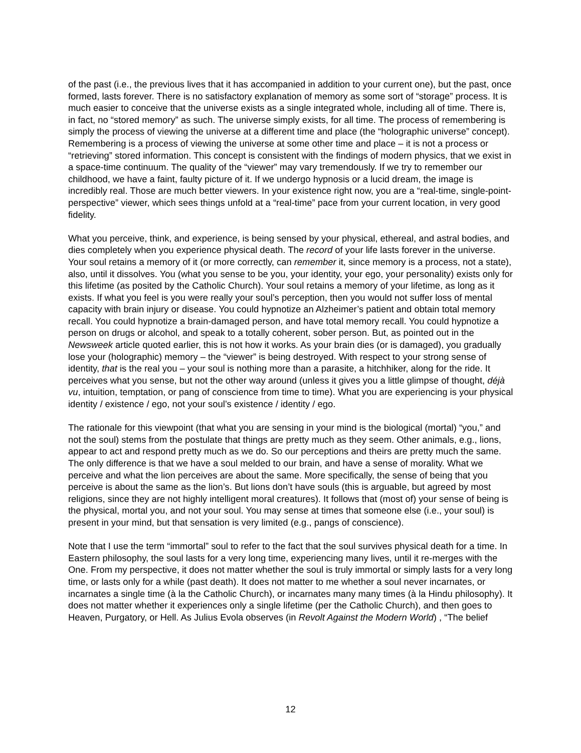of the past (i.e., the previous lives that it has accompanied in addition to your current one), but the past, once formed, lasts forever. There is no satisfactory explanation of memory as some sort of “storage” process. It is much easier to conceive that the universe exists as a single integrated whole, including all of time. There is, in fact, no “stored memory” as such. The universe simply exists, for all time. The process of remembering is simply the process of viewing the universe at a different time and place (the “holographic universe” concept). Remembering is a process of viewing the universe at some other time and place – it is not a process or “retrieving” stored information. This concept is consistent with the findings of modern physics, that we exist in a space-time continuum. The quality of the “viewer” may vary tremendously. If we try to remember our childhood, we have a faint, faulty picture of it. If we undergo hypnosis or a lucid dream, the image is incredibly real. Those are much better viewers. In your existence right now, you are a “real-time, single-point-perspective” viewer, which sees things unfold at a “real-time” pace from your current location, in very good fidelity.
What you perceive, think, and experience, is being sensed by your physical, ethereal, and astral bodies, and dies completely when you experience physical death. The record of your life lasts forever in the universe. Your soul retains a memory of it (or more correctly, can remember it, since memory is a process, not a state), also, until it dissolves. You (what you sense to be you, your identity, your ego, your personality) exists only for this lifetime (as posited by the Catholic Church). Your soul retains a memory of your lifetime, as long as it exists. If what you feel is you were really your soul’s perception, then you would not suffer loss of mental capacity with brain injury or disease. You could hypnotize an Alzheimer’s patient and obtain total memory recall. You could hypnotize a brain-damaged person, and have total memory recall. You could hypnotize a person on drugs or alcohol, and speak to a totally coherent, sober person. But, as pointed out in the Newsweek article quoted earlier, this is not how it works. As your brain dies (or is damaged), you gradually lose your (holographic) memory – the “viewer” is being destroyed. With respect to your strong sense of identity, that is the real you – your soul is nothing more than a parasite, a hitchhiker, along for the ride. It perceives what you sense, but not the other way around (unless it gives you a little glimpse of thought, déjà vu, intuition, temptation, or pang of conscience from time to time). What you are experiencing is your physical identity / existence / ego, not your soul’s existence / identity / ego.
The rationale for this viewpoint (that what you are sensing in your mind is the biological (mortal) “you,” and not the soul) stems from the postulate that things are pretty much as they seem. Other animals, e.g., lions, appear to act and respond pretty much as we do. So our perceptions and theirs are pretty much the same. The only difference is that we have a soul melded to our brain, and have a sense of morality. What we perceive and what the lion perceives are about the same. More specifically, the sense of being that you perceive is about the same as the lion’s. But lions don’t have souls (this is arguable, but agreed by most religions, since they are not highly intelligent moral creatures). It follows that (most of) your sense of being is the physical, mortal you, and not your soul. You may sense at times that someone else (i.e., your soul) is present in your mind, but that sensation is very limited (e.g., pangs of conscience).
Note that I use the term “immortal” soul to refer to the fact that the soul survives physical death for a time. In Eastern philosophy, the soul lasts for a very long time, experiencing many lives, until it re-merges with the One. From my perspective, it does not matter whether the soul is truly immortal or simply lasts for a very long time, or lasts only for a while (past death). It does not matter to me whether a soul never incarnates, or incarnates a single time (à la the Catholic Church), or incarnates many many times (à la Hindu philosophy). It does not matter whether it experiences only a single lifetime (per the Catholic Church), and then goes to Heaven, Purgatory, or Hell. As Julius Evola observes (in Revolt Against the Modern World) , “The belief
12